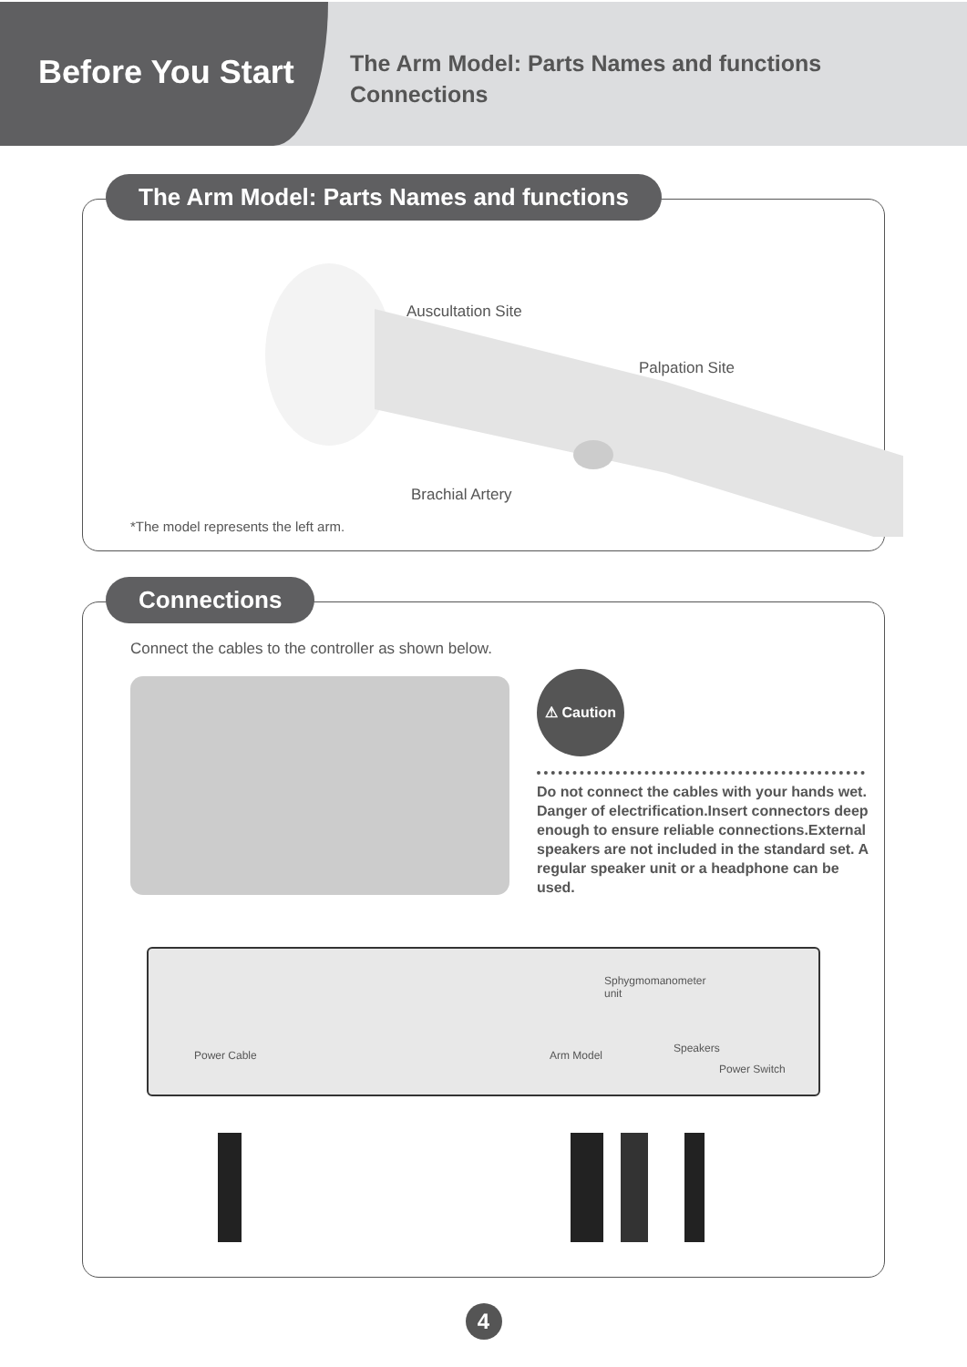Before You Start
The Arm Model: Parts Names and functions
Connections
The Arm Model: Parts Names and functions
Auscultation Site
Palpation Site
Brachial Artery
*The model represents the left arm.
Connections
Connect the cables to the controller as shown below.
⚠ Caution
Do not connect the cables with your hands wet. Danger of electrification.Insert connectors deep enough to ensure reliable connections.External speakers are not included in the standard set. A regular speaker unit or a headphone can be used.
Power Cable
Sphygmomanometer unit
Arm Model
Speakers
Power Switch
4